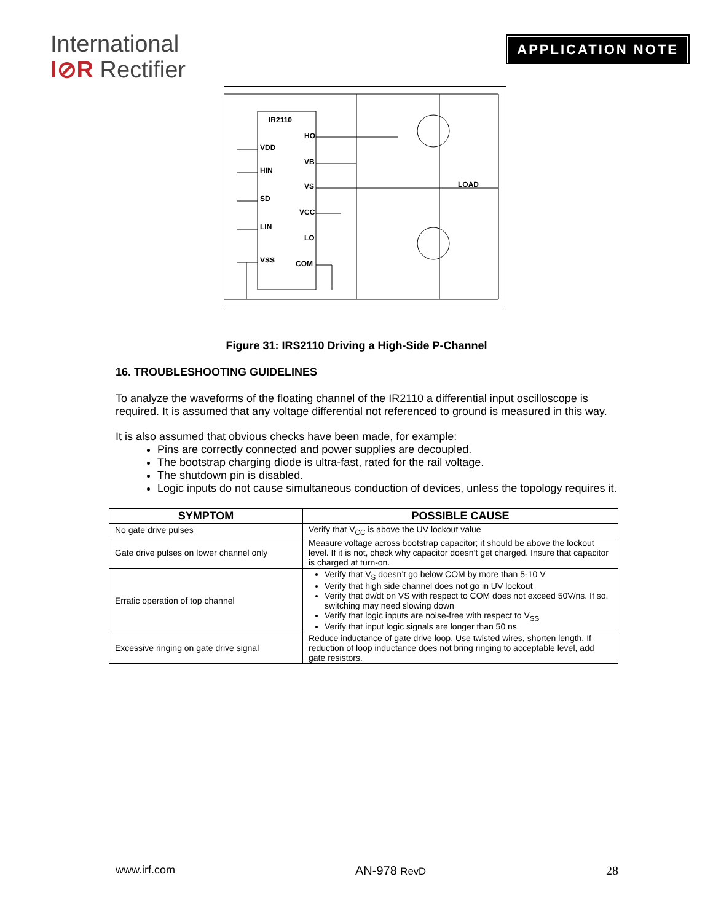International
I⊘R Rectifier
APPLICATION NOTE
IR2110
VDD
HIN
SD
LIN
VSS
HO
VB
VS
VCC
LO
COM
LOAD
Figure 31: IRS2110 Driving a High-Side P-Channel
16. TROUBLESHOOTING GUIDELINES
To analyze the waveforms of the floating channel of the IR2110 a differential input oscilloscope is required. It is assumed that any voltage differential not referenced to ground is measured in this way.
It is also assumed that obvious checks have been made, for example:
Pins are correctly connected and power supplies are decoupled.
The bootstrap charging diode is ultra-fast, rated for the rail voltage.
The shutdown pin is disabled.
Logic inputs do not cause simultaneous conduction of devices, unless the topology requires it.
| SYMPTOM | POSSIBLE CAUSE |
| --- | --- |
| No gate drive pulses | Verify that V<sub>CC</sub> is above the UV lockout value |
| Gate drive pulses on lower channel only | Measure voltage across bootstrap capacitor; it should be above the lockout level. If it is not, check why capacitor doesn’t get charged. Insure that capacitor is charged at turn-on. |
| Erratic operation of top channel | Verify that V<sub>S</sub> doesn’t go below COM by more than 5-10 V Verify that high side channel does not go in UV lockout Verify that dv/dt on VS with respect to COM does not exceed 50V/ns. If so, switching may need slowing down Verify that logic inputs are noise-free with respect to V<sub>SS</sub> Verify that input logic signals are longer than 50 ns |
| Excessive ringing on gate drive signal | Reduce inductance of gate drive loop. Use twisted wires, shorten length. If reduction of loop inductance does not bring ringing to acceptable level, add gate resistors. |
www.irf.com AN-978 RevD 28